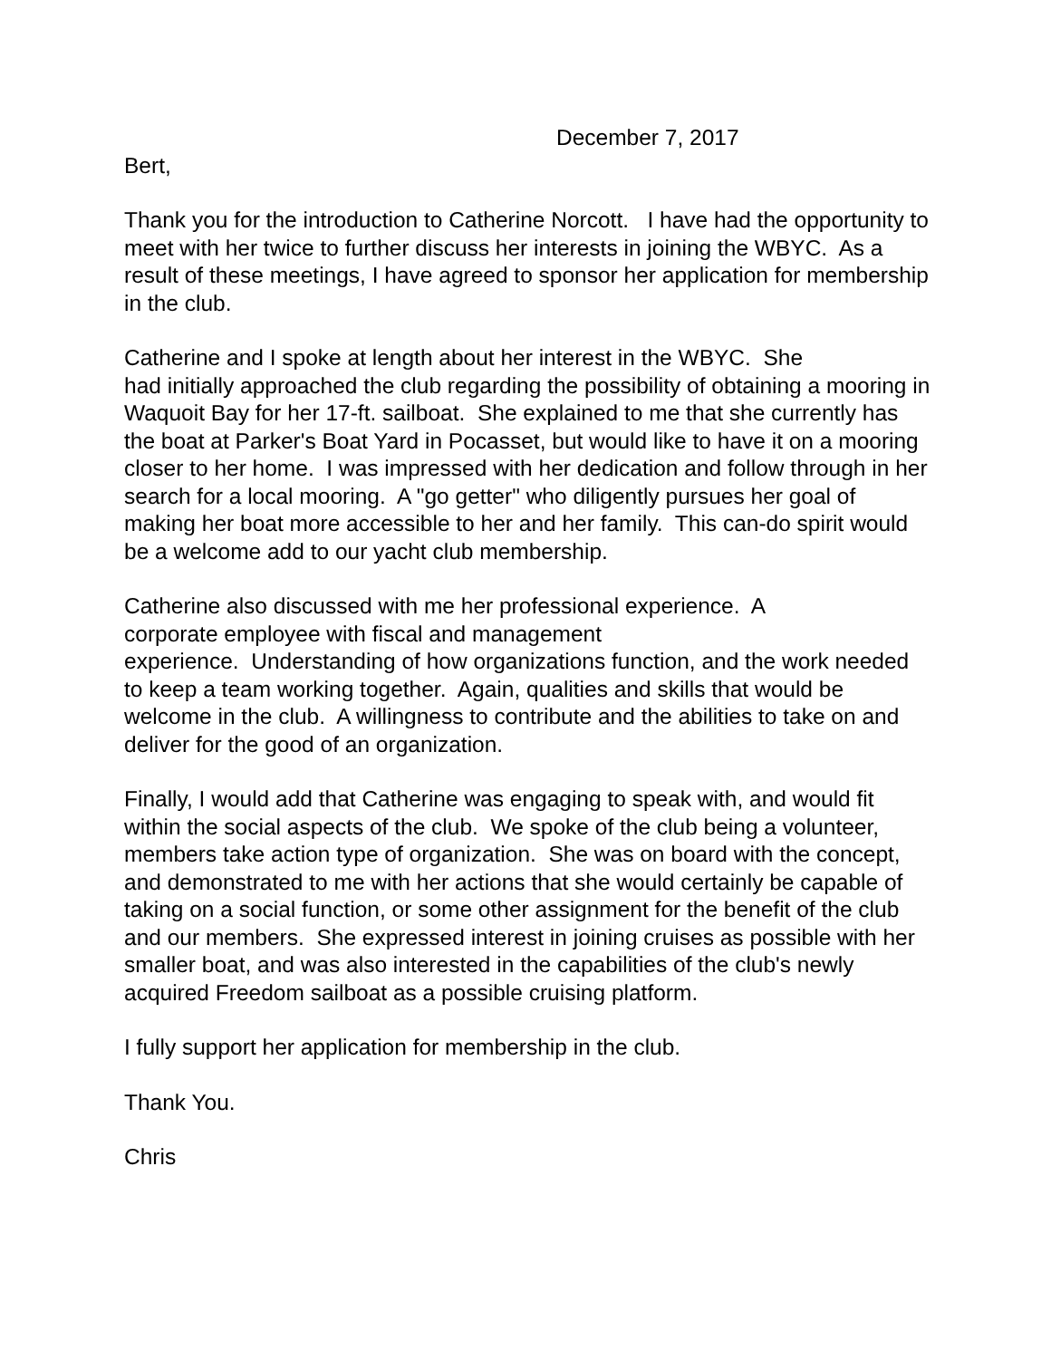December 7, 2017
Bert,
Thank you for the introduction to Catherine Norcott. I have had the opportunity to meet with her twice to further discuss her interests in joining the WBYC. As a result of these meetings, I have agreed to sponsor her application for membership in the club.
Catherine and I spoke at length about her interest in the WBYC. She
had initially approached the club regarding the possibility of obtaining a mooring in Waquoit Bay for her 17-ft. sailboat. She explained to me that she currently has the boat at Parker's Boat Yard in Pocasset, but would like to have it on a mooring closer to her home. I was impressed with her dedication and follow through in her search for a local mooring. A "go getter" who diligently pursues her goal of making her boat more accessible to her and her family. This can-do spirit would be a welcome add to our yacht club membership.
Catherine also discussed with me her professional experience. A
corporate employee with fiscal and management
experience. Understanding of how organizations function, and the work needed to keep a team working together. Again, qualities and skills that would be welcome in the club. A willingness to contribute and the abilities to take on and deliver for the good of an organization.
Finally, I would add that Catherine was engaging to speak with, and would fit within the social aspects of the club. We spoke of the club being a volunteer, members take action type of organization. She was on board with the concept, and demonstrated to me with her actions that she would certainly be capable of taking on a social function, or some other assignment for the benefit of the club and our members. She expressed interest in joining cruises as possible with her smaller boat, and was also interested in the capabilities of the club's newly acquired Freedom sailboat as a possible cruising platform.
I fully support her application for membership in the club.
Thank You.
Chris